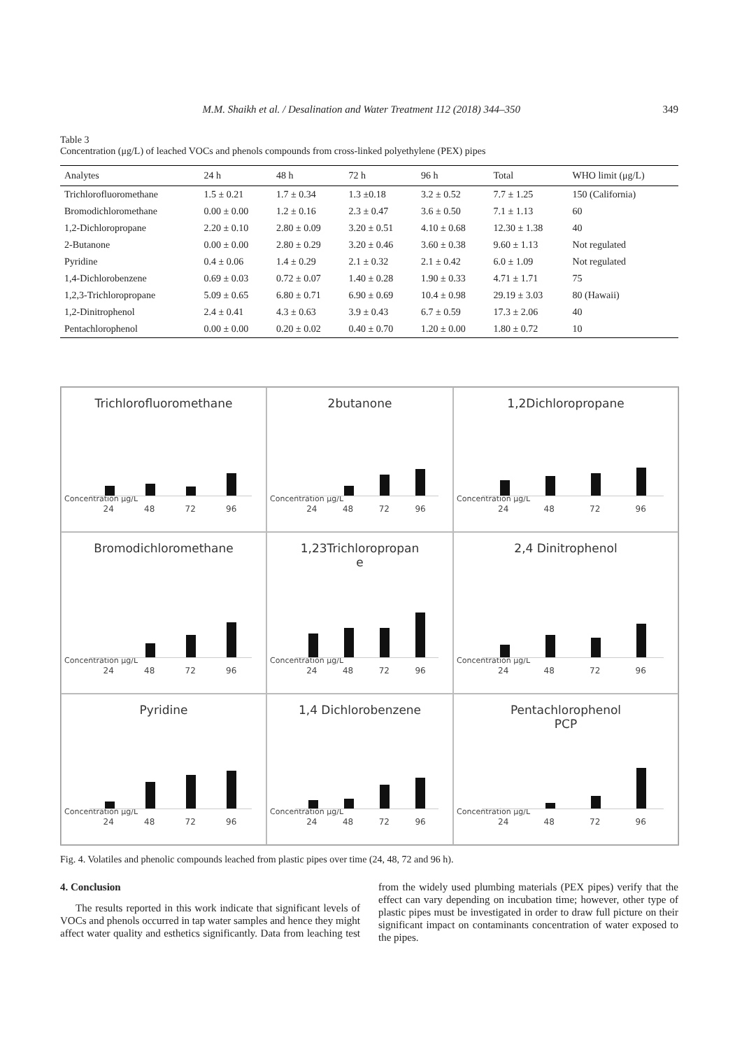M.M. Shaikh et al. / Desalination and Water Treatment 112 (2018) 344–350 349
Table 3
Concentration (μg/L) of leached VOCs and phenols compounds from cross-linked polyethylene (PEX) pipes
| Analytes | 24 h | 48 h | 72 h | 96 h | Total | WHO limit (μg/L) |
| --- | --- | --- | --- | --- | --- | --- |
| Trichlorofluoromethane | 1.5 ± 0.21 | 1.7 ± 0.34 | 1.3 ±0.18 | 3.2 ± 0.52 | 7.7 ± 1.25 | 150 (California) |
| Bromodichloromethane | 0.00 ± 0.00 | 1.2 ± 0.16 | 2.3 ± 0.47 | 3.6 ± 0.50 | 7.1 ± 1.13 | 60 |
| 1,2-Dichloropropane | 2.20 ± 0.10 | 2.80 ± 0.09 | 3.20 ± 0.51 | 4.10 ± 0.68 | 12.30 ± 1.38 | 40 |
| 2-Butanone | 0.00 ± 0.00 | 2.80 ± 0.29 | 3.20 ± 0.46 | 3.60 ± 0.38 | 9.60 ± 1.13 | Not regulated |
| Pyridine | 0.4 ± 0.06 | 1.4 ± 0.29 | 2.1 ± 0.32 | 2.1 ± 0.42 | 6.0 ± 1.09 | Not regulated |
| 1,4-Dichlorobenzene | 0.69 ± 0.03 | 0.72 ± 0.07 | 1.40 ± 0.28 | 1.90 ± 0.33 | 4.71 ± 1.71 | 75 |
| 1,2,3-Trichloropropane | 5.09 ± 0.65 | 6.80 ± 0.71 | 6.90 ± 0.69 | 10.4 ± 0.98 | 29.19 ± 3.03 | 80 (Hawaii) |
| 1,2-Dinitrophenol | 2.4 ± 0.41 | 4.3 ± 0.63 | 3.9 ± 0.43 | 6.7 ± 0.59 | 17.3 ± 2.06 | 40 |
| Pentachlorophenol | 0.00 ± 0.00 | 0.20 ± 0.02 | 0.40 ± 0.70 | 1.20 ± 0.00 | 1.80 ± 0.72 | 10 |
Trichlorofluoromethane
Concentration μg/L
24 48 72 96
2butanone
Concentration μg/L
24 48 72 96
1,2Dichloropropane
Concentration μg/L
24 48 72 96
Bromodichloromethane
Concentration μg/L
24 48 72 96
1,23Trichloropropan
e
Concentration μg/L
24 48 72 96
2,4 Dinitrophenol
Concentration μg/L
24 48 72 96
Pyridine
Concentration μg/L
24 48 72 96
1,4 Dichlorobenzene
Concentration μg/L
24 48 72 96
Pentachlorophenol
PCP
Concentration μg/L
24 48 72 96
Fig. 4. Volatiles and phenolic compounds leached from plastic pipes over time (24, 48, 72 and 96 h).
4. Conclusion
The results reported in this work indicate that significant levels of VOCs and phenols occurred in tap water samples and hence they might affect water quality and esthetics significantly. Data from leaching test from the widely used plumbing materials (PEX pipes) verify that the effect can vary depending on incubation time; however, other type of plastic pipes must be investigated in order to draw full picture on their significant impact on contaminants concentration of water exposed to the pipes.